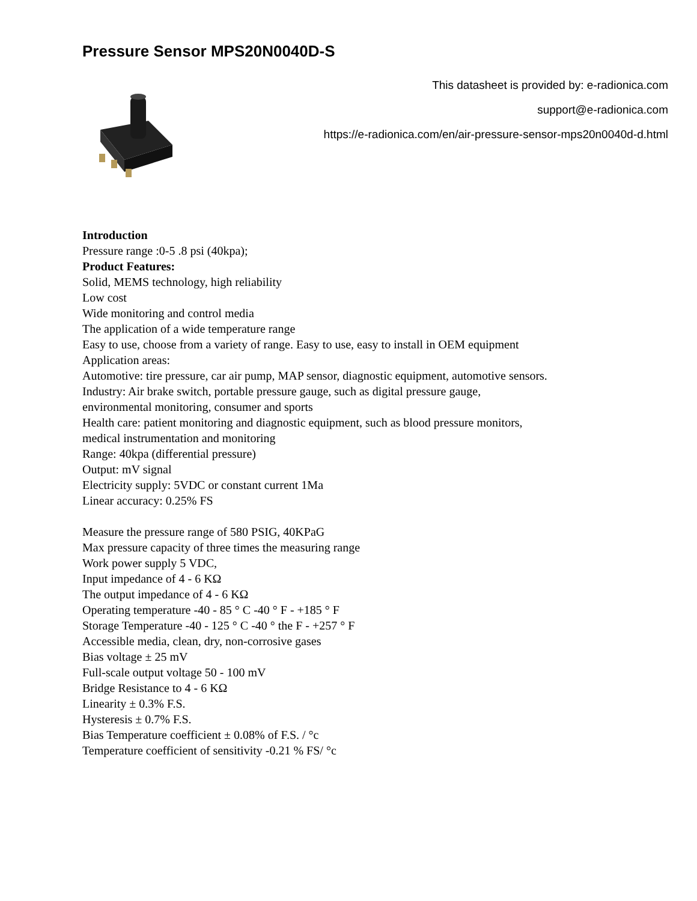Pressure Sensor MPS20N0040D-S
This datasheet is provided by: e-radionica.com
support@e-radionica.com
https://e-radionica.com/en/air-pressure-sensor-mps20n0040d-d.html
Introduction
Pressure range :0-5 .8 psi (40kpa);
Product Features:
Solid, MEMS technology, high reliability
Low cost
Wide monitoring and control media
The application of a wide temperature range
Easy to use, choose from a variety of range. Easy to use, easy to install in OEM equipment
Application areas:
Automotive: tire pressure, car air pump, MAP sensor, diagnostic equipment, automotive sensors.
Industry: Air brake switch, portable pressure gauge, such as digital pressure gauge,
environmental monitoring, consumer and sports
Health care: patient monitoring and diagnostic equipment, such as blood pressure monitors,
medical instrumentation and monitoring
Range: 40kpa (differential pressure)
Output: mV signal
Electricity supply: 5VDC or constant current 1Ma
Linear accuracy: 0.25% FS
Measure the pressure range of 580 PSIG, 40KPaG
Max pressure capacity of three times the measuring range
Work power supply 5 VDC,
Input impedance of 4 - 6 KΩ
The output impedance of 4 - 6 KΩ
Operating temperature -40 - 85 ° C -40 ° F - +185 ° F
Storage Temperature -40 - 125 ° C -40 ° the F - +257 ° F
Accessible media, clean, dry, non-corrosive gases
Bias voltage ± 25 mV
Full-scale output voltage 50 - 100 mV
Bridge Resistance to 4 - 6 KΩ
Linearity ± 0.3% F.S.
Hysteresis ± 0.7% F.S.
Bias Temperature coefficient ± 0.08% of F.S. / °c
Temperature coefficient of sensitivity -0.21 % FS/ °c